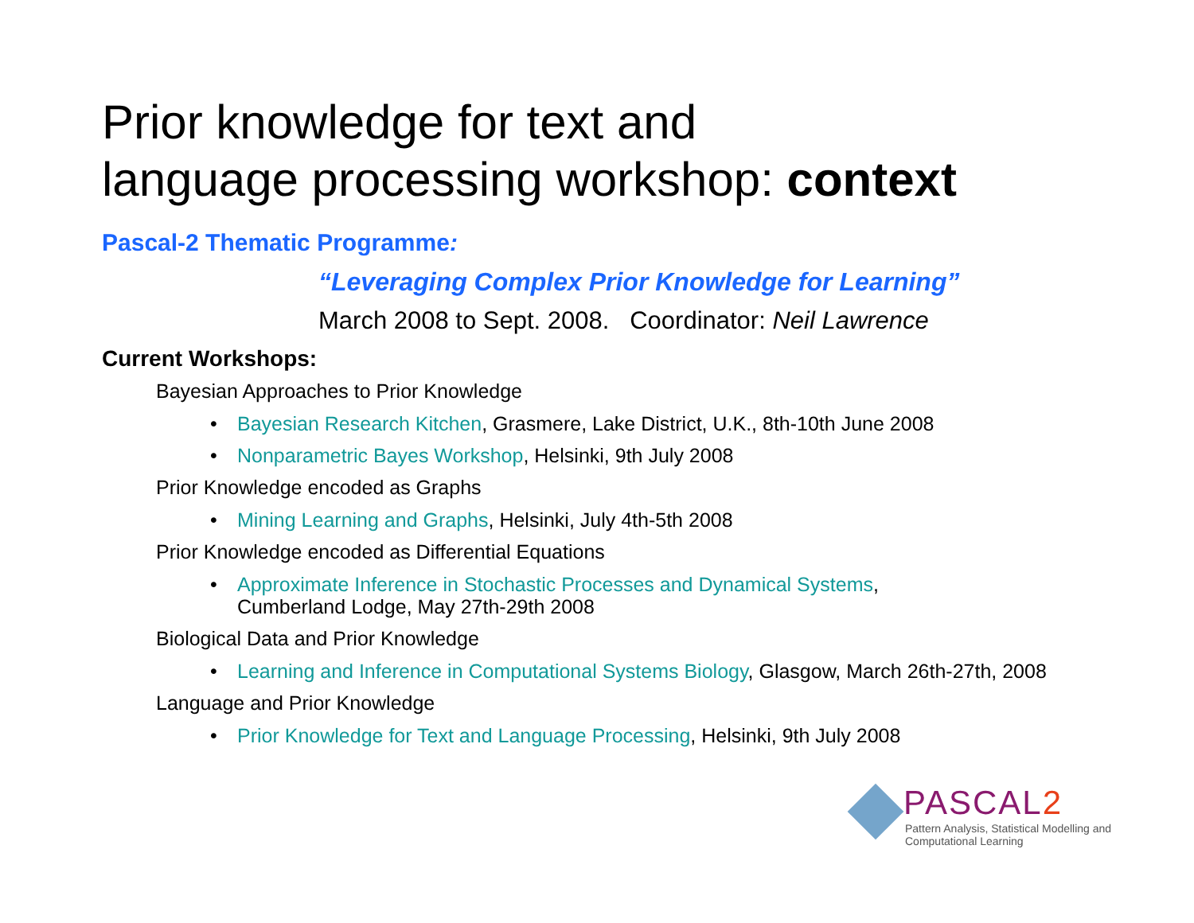Prior knowledge for text and
language processing workshop: context
Pascal-2 Thematic Programme:
“Leveraging Complex Prior Knowledge for Learning”
March 2008 to Sept. 2008. Coordinator: Neil Lawrence
Current Workshops:
Bayesian Approaches to Prior Knowledge
• Bayesian Research Kitchen, Grasmere, Lake District, U.K., 8th-10th June 2008
• Nonparametric Bayes Workshop, Helsinki, 9th July 2008
Prior Knowledge encoded as Graphs
• Mining Learning and Graphs, Helsinki, July 4th-5th 2008
Prior Knowledge encoded as Differential Equations
• Approximate Inference in Stochastic Processes and Dynamical Systems,
Cumberland Lodge, May 27th-29th 2008
Biological Data and Prior Knowledge
• Learning and Inference in Computational Systems Biology, Glasgow, March 26th-27th, 2008
Language and Prior Knowledge
• Prior Knowledge for Text and Language Processing, Helsinki, 9th July 2008
PASCAL2
Pattern Analysis, Statistical Modelling and
Computational Learning